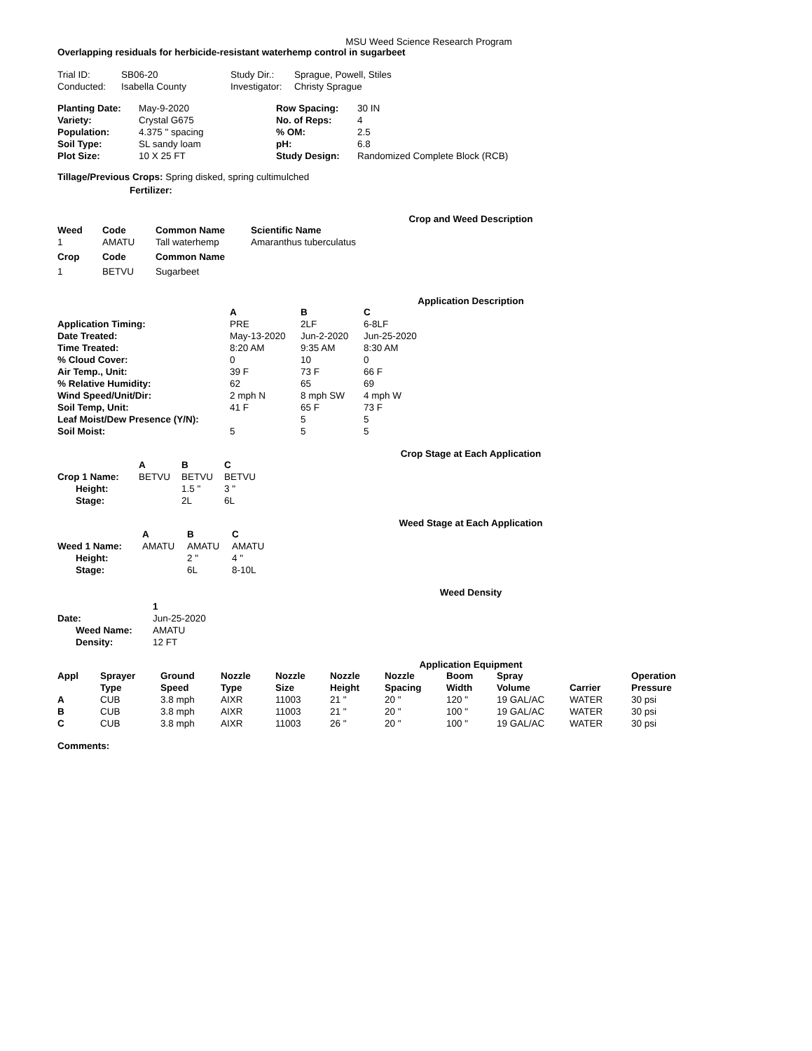MSU Weed Science Research Program
Overlapping residuals for herbicide-resistant waterhemp control in sugarbeet
| Trial ID: | SB06-20 | Study Dir.: | Sprague, Powell, Stiles |
| Conducted: | Isabella County | Investigator: | Christy Sprague |
| Planting Date: | May-9-2020 | Row Spacing: | 30 IN |
| Variety: | Crystal G675 | No. of Reps: | 4 |
| Population: | 4.375 " spacing | % OM: | 2.5 |
| Soil Type: | SL sandy loam | pH: | 6.8 |
| Plot Size: | 10 X 25 FT | Study Design: | Randomized Complete Block (RCB) |
Tillage/Previous Crops: Spring disked, spring cultimulched
Fertilizer:
Crop and Weed Description
| Weed | Code | Common Name | Scientific Name |
| --- | --- | --- | --- |
| 1 | AMATU | Tall waterhemp | Amaranthus tuberculatus |
| Crop | Code | Common Name | |
| 1 | BETVU | Sugarbeet | |
Application Description
| | A | B | C |
| Application Timing: | PRE | 2LF | 6-8LF |
| Date Treated: | May-13-2020 | Jun-2-2020 | Jun-25-2020 |
| Time Treated: | 8:20 AM | 9:35 AM | 8:30 AM |
| % Cloud Cover: | 0 | 10 | 0 |
| Air Temp., Unit: | 39 F | 73 F | 66 F |
| % Relative Humidity: | 62 | 65 | 69 |
| Wind Speed/Unit/Dir: | 2 mph N | 8 mph SW | 4 mph W |
| Soil Temp, Unit: | 41 F | 65 F | 73 F |
| Leaf Moist/Dew Presence (Y/N): | | 5 | 5 |
| Soil Moist: | 5 | 5 | 5 |
Crop Stage at Each Application
| | A | B | C |
| Crop 1 Name: | BETVU | BETVU | BETVU |
| Height: | | 1.5 " | 3 " |
| Stage: | | 2L | 6L |
Weed Stage at Each Application
| | A | B | C |
| Weed 1 Name: | AMATU | AMATU | AMATU |
| Height: | | 2 " | 4 " |
| Stage: | | 6L | 8-10L |
Weed Density
| | 1 |
| Date: | Jun-25-2020 |
| Weed Name: | AMATU |
| Density: | 12 FT |
Application Equipment
| Appl | Sprayer Type | Ground Speed | Nozzle Type | Nozzle Size | Nozzle Height | Nozzle Spacing | Boom Width | Spray Volume | Carrier | Operation Pressure |
| --- | --- | --- | --- | --- | --- | --- | --- | --- | --- | --- |
| A | CUB | 3.8 mph | AIXR | 11003 | 21 " | 20 " | 120 " | 19 GAL/AC | WATER | 30 psi |
| B | CUB | 3.8 mph | AIXR | 11003 | 21 " | 20 " | 100 " | 19 GAL/AC | WATER | 30 psi |
| C | CUB | 3.8 mph | AIXR | 11003 | 26 " | 20 " | 100 " | 19 GAL/AC | WATER | 30 psi |
Comments: